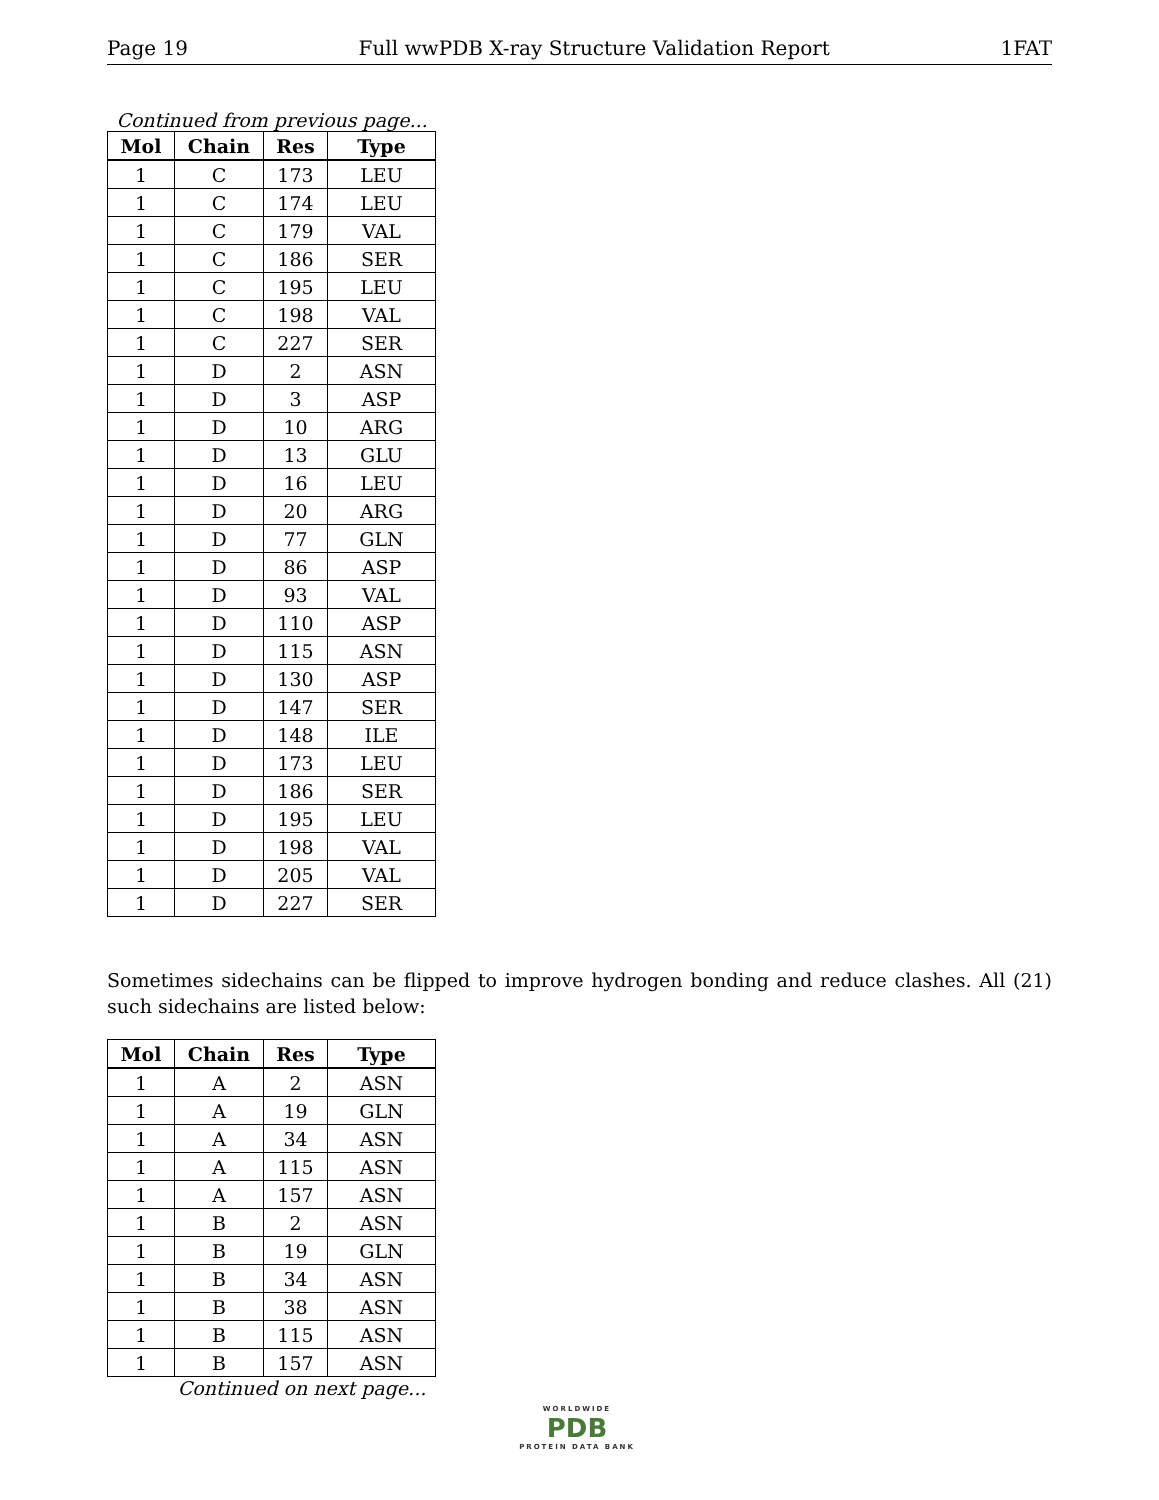Page 19 Full wwPDB X-ray Structure Validation Report 1FAT
Continued from previous page...
| Mol | Chain | Res | Type |
| --- | --- | --- | --- |
| 1 | C | 173 | LEU |
| 1 | C | 174 | LEU |
| 1 | C | 179 | VAL |
| 1 | C | 186 | SER |
| 1 | C | 195 | LEU |
| 1 | C | 198 | VAL |
| 1 | C | 227 | SER |
| 1 | D | 2 | ASN |
| 1 | D | 3 | ASP |
| 1 | D | 10 | ARG |
| 1 | D | 13 | GLU |
| 1 | D | 16 | LEU |
| 1 | D | 20 | ARG |
| 1 | D | 77 | GLN |
| 1 | D | 86 | ASP |
| 1 | D | 93 | VAL |
| 1 | D | 110 | ASP |
| 1 | D | 115 | ASN |
| 1 | D | 130 | ASP |
| 1 | D | 147 | SER |
| 1 | D | 148 | ILE |
| 1 | D | 173 | LEU |
| 1 | D | 186 | SER |
| 1 | D | 195 | LEU |
| 1 | D | 198 | VAL |
| 1 | D | 205 | VAL |
| 1 | D | 227 | SER |
Sometimes sidechains can be flipped to improve hydrogen bonding and reduce clashes. All (21) such sidechains are listed below:
| Mol | Chain | Res | Type |
| --- | --- | --- | --- |
| 1 | A | 2 | ASN |
| 1 | A | 19 | GLN |
| 1 | A | 34 | ASN |
| 1 | A | 115 | ASN |
| 1 | A | 157 | ASN |
| 1 | B | 2 | ASN |
| 1 | B | 19 | GLN |
| 1 | B | 34 | ASN |
| 1 | B | 38 | ASN |
| 1 | B | 115 | ASN |
| 1 | B | 157 | ASN |
Continued on next page...
WORLDWIDE
PDB
PROTEIN DATA BANK